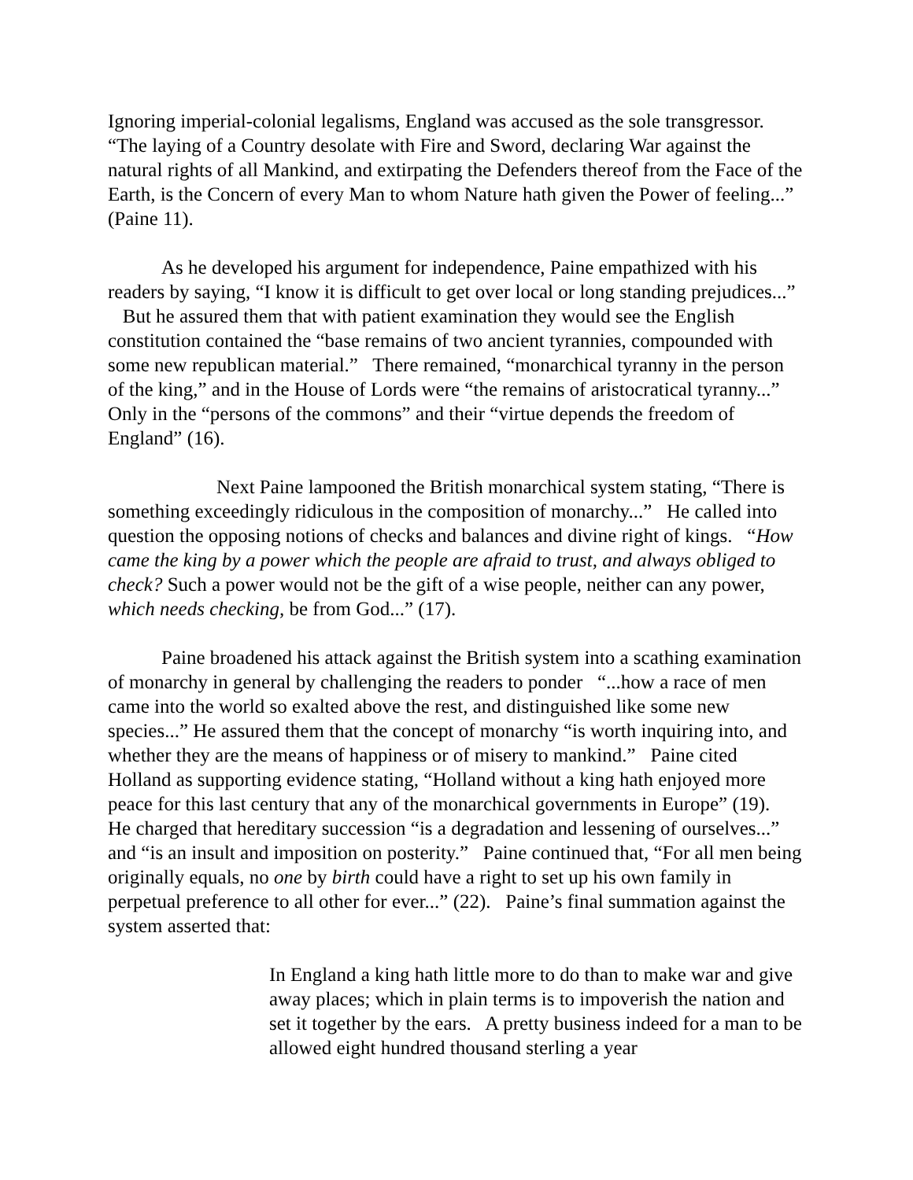Ignoring imperial-colonial legalisms, England was accused as the sole transgressor. “The laying of a Country desolate with Fire and Sword, declaring War against the natural rights of all Mankind, and extirpating the Defenders thereof from the Face of the Earth, is the Concern of every Man to whom Nature hath given the Power of feeling...” (Paine 11).
As he developed his argument for independence, Paine empathized with his readers by saying, “I know it is difficult to get over local or long standing prejudices...” But he assured them that with patient examination they would see the English constitution contained the “base remains of two ancient tyrannies, compounded with some new republican material.” There remained, “monarchical tyranny in the person of the king,” and in the House of Lords were “the remains of aristocratical tyranny...” Only in the “persons of the commons” and their “virtue depends the freedom of England” (16).
Next Paine lampooned the British monarchical system stating, “There is something exceedingly ridiculous in the composition of monarchy...” He called into question the opposing notions of checks and balances and divine right of kings. “How came the king by a power which the people are afraid to trust, and always obliged to check? Such a power would not be the gift of a wise people, neither can any power, which needs checking, be from God...” (17).
Paine broadened his attack against the British system into a scathing examination of monarchy in general by challenging the readers to ponder “...how a race of men came into the world so exalted above the rest, and distinguished like some new species...” He assured them that the concept of monarchy “is worth inquiring into, and whether they are the means of happiness or of misery to mankind.” Paine cited Holland as supporting evidence stating, “Holland without a king hath enjoyed more peace for this last century that any of the monarchical governments in Europe” (19). He charged that hereditary succession “is a degradation and lessening of ourselves...” and “is an insult and imposition on posterity.” Paine continued that, “For all men being originally equals, no one by birth could have a right to set up his own family in perpetual preference to all other for ever...” (22). Paine’s final summation against the system asserted that:
In England a king hath little more to do than to make war and give away places; which in plain terms is to impoverish the nation and set it together by the ears. A pretty business indeed for a man to be allowed eight hundred thousand sterling a year